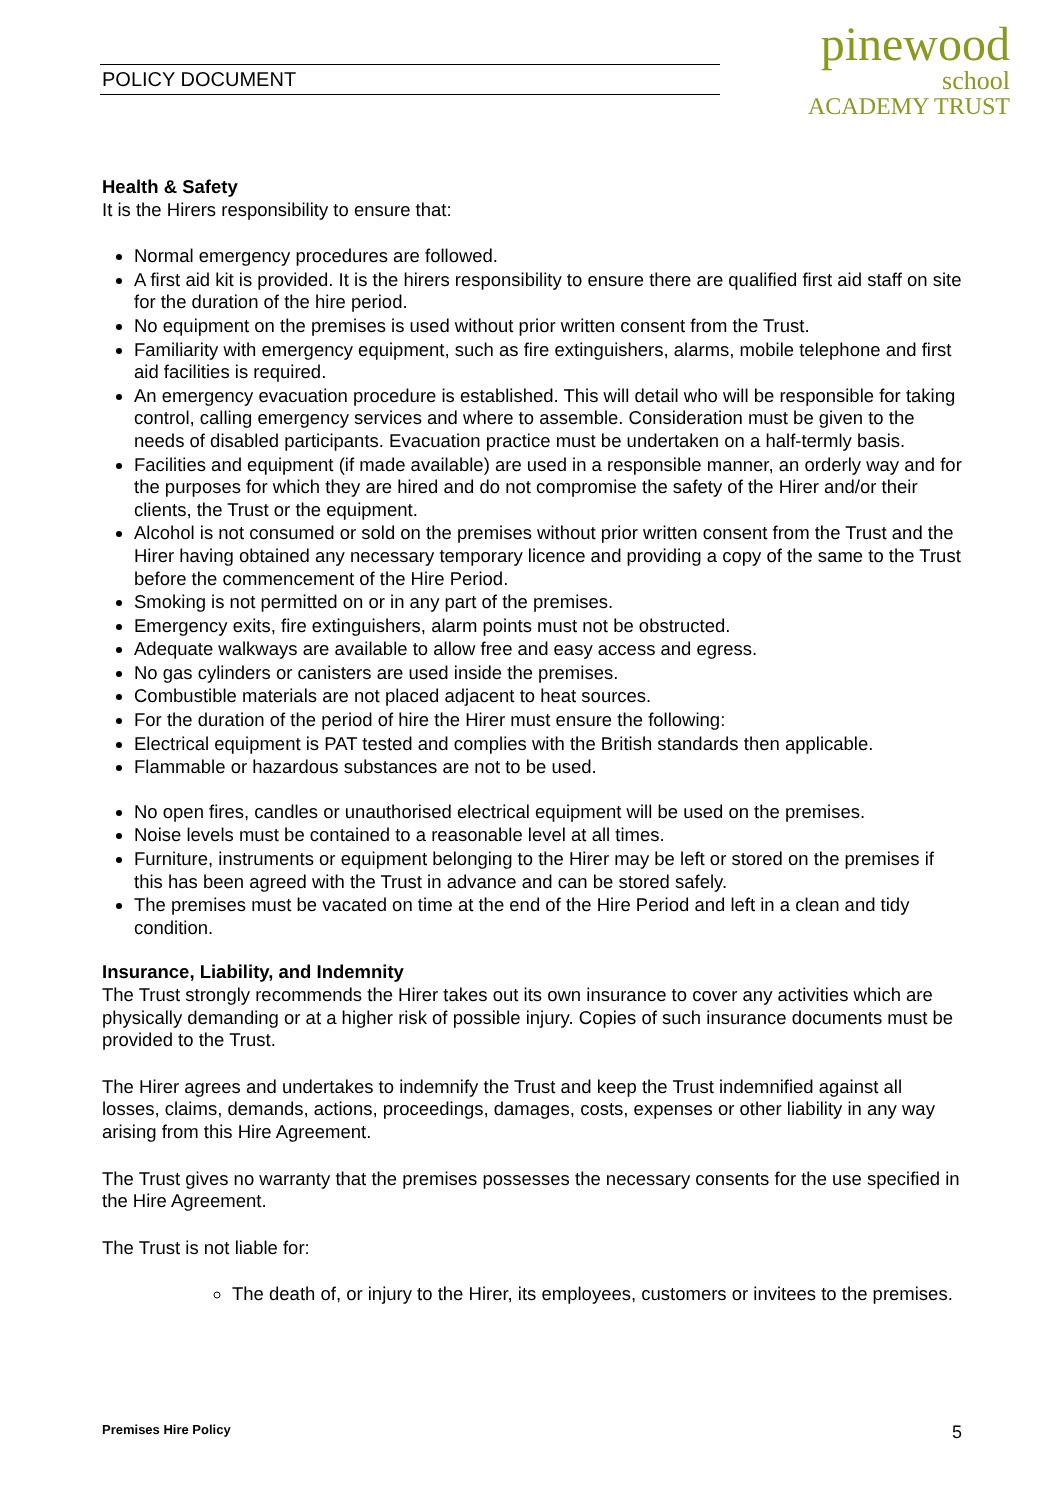POLICY DOCUMENT
pinewood
school
ACADEMY TRUST
Health & Safety
It is the Hirers responsibility to ensure that:
Normal emergency procedures are followed.
A first aid kit is provided. It is the hirers responsibility to ensure there are qualified first aid staff on site for the duration of the hire period.
No equipment on the premises is used without prior written consent from the Trust.
Familiarity with emergency equipment, such as fire extinguishers, alarms, mobile telephone and first aid facilities is required.
An emergency evacuation procedure is established. This will detail who will be responsible for taking control, calling emergency services and where to assemble. Consideration must be given to the needs of disabled participants. Evacuation practice must be undertaken on a half-termly basis.
Facilities and equipment (if made available) are used in a responsible manner, an orderly way and for the purposes for which they are hired and do not compromise the safety of the Hirer and/or their clients, the Trust or the equipment.
Alcohol is not consumed or sold on the premises without prior written consent from the Trust and the Hirer having obtained any necessary temporary licence and providing a copy of the same to the Trust before the commencement of the Hire Period.
Smoking is not permitted on or in any part of the premises.
Emergency exits, fire extinguishers, alarm points must not be obstructed.
Adequate walkways are available to allow free and easy access and egress.
No gas cylinders or canisters are used inside the premises.
Combustible materials are not placed adjacent to heat sources.
For the duration of the period of hire the Hirer must ensure the following:
Electrical equipment is PAT tested and complies with the British standards then applicable.
Flammable or hazardous substances are not to be used.
No open fires, candles or unauthorised electrical equipment will be used on the premises.
Noise levels must be contained to a reasonable level at all times.
Furniture, instruments or equipment belonging to the Hirer may be left or stored on the premises if this has been agreed with the Trust in advance and can be stored safely.
The premises must be vacated on time at the end of the Hire Period and left in a clean and tidy condition.
Insurance, Liability, and Indemnity
The Trust strongly recommends the Hirer takes out its own insurance to cover any activities which are physically demanding or at a higher risk of possible injury. Copies of such insurance documents must be provided to the Trust.
The Hirer agrees and undertakes to indemnify the Trust and keep the Trust indemnified against all losses, claims, demands, actions, proceedings, damages, costs, expenses or other liability in any way arising from this Hire Agreement.
The Trust gives no warranty that the premises possesses the necessary consents for the use specified in the Hire Agreement.
The Trust is not liable for:
The death of, or injury to the Hirer, its employees, customers or invitees to the premises.
Premises Hire Policy 5